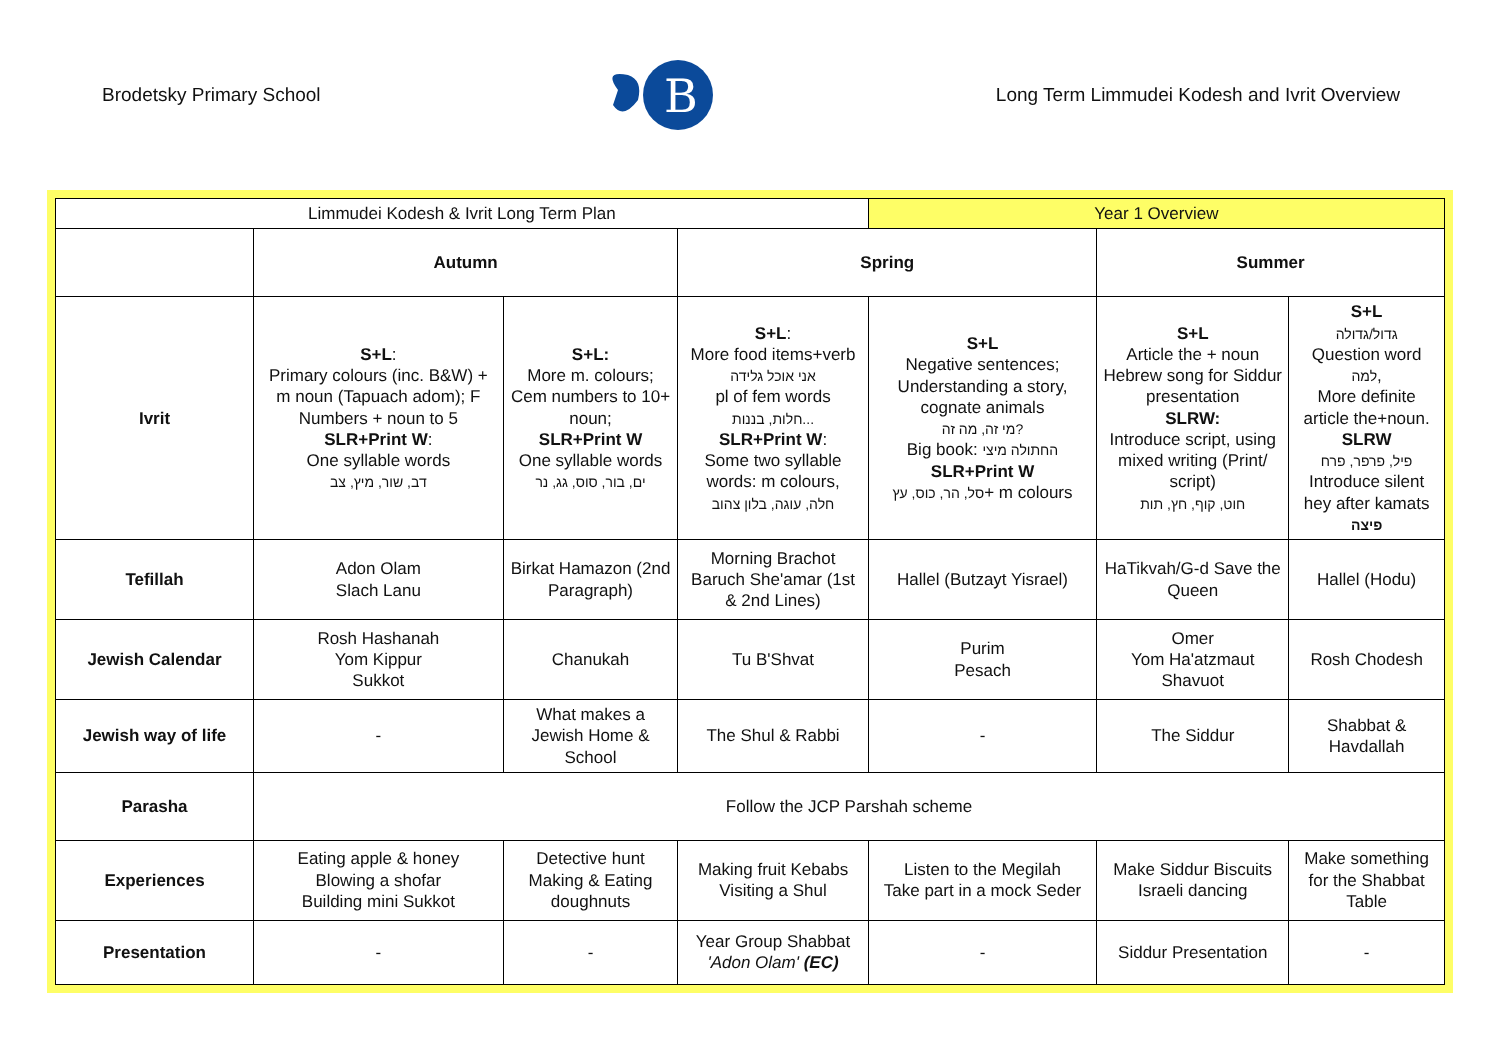Brodetsky Primary School
B
Long Term Limmudei Kodesh and Ivrit Overview
| Limmudei Kodesh & Ivrit Long Term Plan | | | | Year 1 Overview | | |
| | Autumn | | Spring | | Summer | |
| Ivrit | S+L : Primary colours (inc. B&W) + m noun (Tapuach adom); F Numbers + noun to 5 SLR+Print W : One syllable words דב, שור, מיץ, צב | S+L: More m. colours; Cem numbers to 10+ noun; SLR+Print W One syllable words ים, בור, סוס, גג, נר | S+L : More food items+verb אני אוכל גלידה pl of fem words חלות, בננות... SLR+Print W : Some two syllable words: m colours, חלה, עוגה, בלון צהוב | S+L Negative sentences; Understanding a story, cognate animals מי זה, מה זה? Big book: החתולה מיצי SLR+Print W סל, הר, כוס, עץ + m colours | S+L Article the + noun Hebrew song for Siddur presentation SLRW: Introduce script, using mixed writing (Print/ script) חוט, קוף, חץ, תות | S+L גדול/גדולה Question word למה , More definite article the+noun. SLRW פיל, פרפר, פרח Introduce silent hey after kamats פיצה |
| Tefillah | Adon Olam Slach Lanu | Birkat Hamazon (2nd Paragraph) | Morning Brachot Baruch She'amar (1st & 2nd Lines) | Hallel (Butzayt Yisrael) | HaTikvah/G-d Save the Queen | Hallel (Hodu) |
| Jewish Calendar | Rosh Hashanah Yom Kippur Sukkot | Chanukah | Tu B'Shvat | Purim Pesach | Omer Yom Ha'atzmaut Shavuot | Rosh Chodesh |
| Jewish way of life | - | What makes a Jewish Home & School | The Shul & Rabbi | - | The Siddur | Shabbat & Havdallah |
| Parasha | Follow the JCP Parshah scheme | | | | | |
| Experiences | Eating apple & honey Blowing a shofar Building mini Sukkot | Detective hunt Making & Eating doughnuts | Making fruit Kebabs Visiting a Shul | Listen to the Megilah Take part in a mock Seder | Make Siddur Biscuits Israeli dancing | Make something for the Shabbat Table |
| Presentation | - | - | Year Group Shabbat 'Adon Olam' (EC) | - | Siddur Presentation | - |